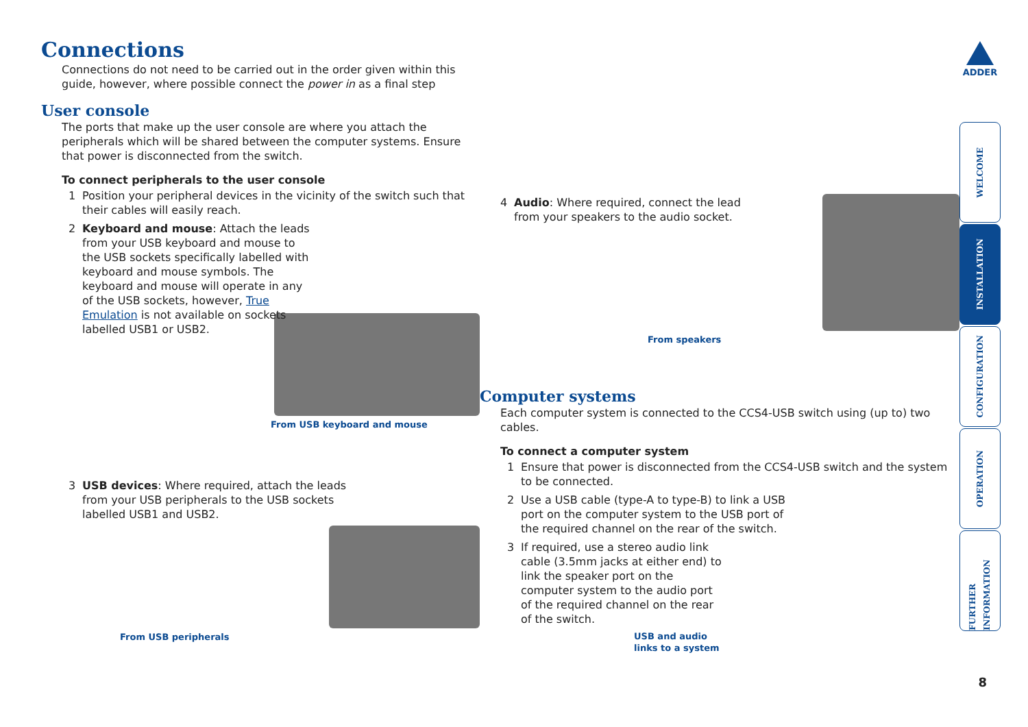ADDER
Connections
Connections do not need to be carried out in the order given within this guide, however, where possible connect the power in as a final step
User console
The ports that make up the user console are where you attach the peripherals which will be shared between the computer systems. Ensure that power is disconnected from the switch.
To connect peripherals to the user console
1 Position your peripheral devices in the vicinity of the switch such that their cables will easily reach.
2 Keyboard and mouse: Attach the leads from your USB keyboard and mouse to the USB sockets specifically labelled with keyboard and mouse symbols. The keyboard and mouse will operate in any of the USB sockets, however, True Emulation is not available on sockets labelled USB1 or USB2.
From USB keyboard and mouse
3 USB devices: Where required, attach the leads from your USB peripherals to the USB sockets labelled USB1 and USB2.
From USB peripherals
4 Audio: Where required, connect the lead from your speakers to the audio socket.
From speakers
Computer systems
Each computer system is connected to the CCS4-USB switch using (up to) two cables.
To connect a computer system
1 Ensure that power is disconnected from the CCS4-USB switch and the system to be connected.
2 Use a USB cable (type-A to type-B) to link a USB port on the computer system to the USB port of the required channel on the rear of the switch.
3 If required, use a stereo audio link cable (3.5mm jacks at either end) to link the speaker port on the computer system to the audio port of the required channel on the rear of the switch.
USB and audio
links to a system
WELCOME
INSTALLATION
CONFIGURATION
OPERATION
FURTHER INFORMATION
8